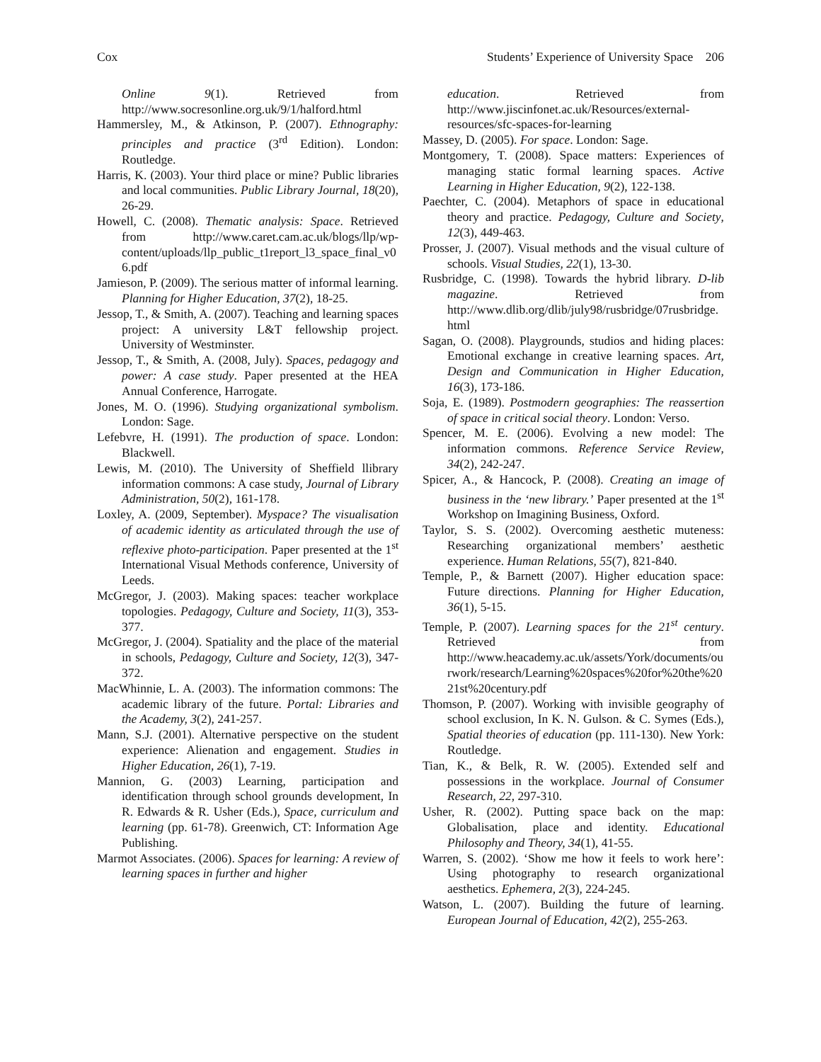Cox Students’ Experience of University Space 206
Online 9(1). Retrieved from http://www.socresonline.org.uk/9/1/halford.html
Hammersley, M., & Atkinson, P. (2007). Ethnography: principles and practice (3<sup>rd</sup> Edition). London: Routledge.
Harris, K. (2003). Your third place or mine? Public libraries and local communities. Public Library Journal, 18(20), 26-29.
Howell, C. (2008). Thematic analysis: Space. Retrieved from http://www.caret.cam.ac.uk/blogs/llp/wp-content/uploads/llp_public_t1report_l3_space_final_v06.pdf
Jamieson, P. (2009). The serious matter of informal learning. Planning for Higher Education, 37(2), 18-25.
Jessop, T., & Smith, A. (2007). Teaching and learning spaces project: A university L&T fellowship project. University of Westminster.
Jessop, T., & Smith, A. (2008, July). Spaces, pedagogy and power: A case study. Paper presented at the HEA Annual Conference, Harrogate.
Jones, M. O. (1996). Studying organizational symbolism. London: Sage.
Lefebvre, H. (1991). The production of space. London: Blackwell.
Lewis, M. (2010). The University of Sheffield llibrary information commons: A case study, Journal of Library Administration, 50(2), 161-178.
Loxley, A. (2009, September). Myspace? The visualisation of academic identity as articulated through the use of reflexive photo-participation. Paper presented at the 1<sup>st</sup> International Visual Methods conference, University of Leeds.
McGregor, J. (2003). Making spaces: teacher workplace topologies. Pedagogy, Culture and Society, 11(3), 353-377.
McGregor, J. (2004). Spatiality and the place of the material in schools, Pedagogy, Culture and Society, 12(3), 347-372.
MacWhinnie, L. A. (2003). The information commons: The academic library of the future. Portal: Libraries and the Academy, 3(2), 241-257.
Mann, S.J. (2001). Alternative perspective on the student experience: Alienation and engagement. Studies in Higher Education, 26(1), 7-19.
Mannion, G. (2003) Learning, participation and identification through school grounds development, In R. Edwards & R. Usher (Eds.), Space, curriculum and learning (pp. 61-78). Greenwich, CT: Information Age Publishing.
Marmot Associates. (2006). Spaces for learning: A review of learning spaces in further and higher
education. Retrieved from http://www.jiscinfonet.ac.uk/Resources/external-resources/sfc-spaces-for-learning
Massey, D. (2005). For space. London: Sage.
Montgomery, T. (2008). Space matters: Experiences of managing static formal learning spaces. Active Learning in Higher Education, 9(2), 122-138.
Paechter, C. (2004). Metaphors of space in educational theory and practice. Pedagogy, Culture and Society, 12(3), 449-463.
Prosser, J. (2007). Visual methods and the visual culture of schools. Visual Studies, 22(1), 13-30.
Rusbridge, C. (1998). Towards the hybrid library. D-lib magazine. Retrieved from http://www.dlib.org/dlib/july98/rusbridge/07rusbridge.html
Sagan, O. (2008). Playgrounds, studios and hiding places: Emotional exchange in creative learning spaces. Art, Design and Communication in Higher Education, 16(3), 173-186.
Soja, E. (1989). Postmodern geographies: The reassertion of space in critical social theory. London: Verso.
Spencer, M. E. (2006). Evolving a new model: The information commons. Reference Service Review, 34(2), 242-247.
Spicer, A., & Hancock, P. (2008). Creating an image of business in the ‘new library.’ Paper presented at the 1<sup>st</sup> Workshop on Imagining Business, Oxford.
Taylor, S. S. (2002). Overcoming aesthetic muteness: Researching organizational members’ aesthetic experience. Human Relations, 55(7), 821-840.
Temple, P., & Barnett (2007). Higher education space: Future directions. Planning for Higher Education, 36(1), 5-15.
Temple, P. (2007). Learning spaces for the 21<sup>st</sup> century. Retrieved from http://www.heacademy.ac.uk/assets/York/documents/ourwork/research/Learning%20spaces%20for%20the%2021st%20century.pdf
Thomson, P. (2007). Working with invisible geography of school exclusion, In K. N. Gulson. & C. Symes (Eds.), Spatial theories of education (pp. 111-130). New York: Routledge.
Tian, K., & Belk, R. W. (2005). Extended self and possessions in the workplace. Journal of Consumer Research, 22, 297-310.
Usher, R. (2002). Putting space back on the map: Globalisation, place and identity. Educational Philosophy and Theory, 34(1), 41-55.
Warren, S. (2002). ‘Show me how it feels to work here’: Using photography to research organizational aesthetics. Ephemera, 2(3), 224-245.
Watson, L. (2007). Building the future of learning. European Journal of Education, 42(2), 255-263.